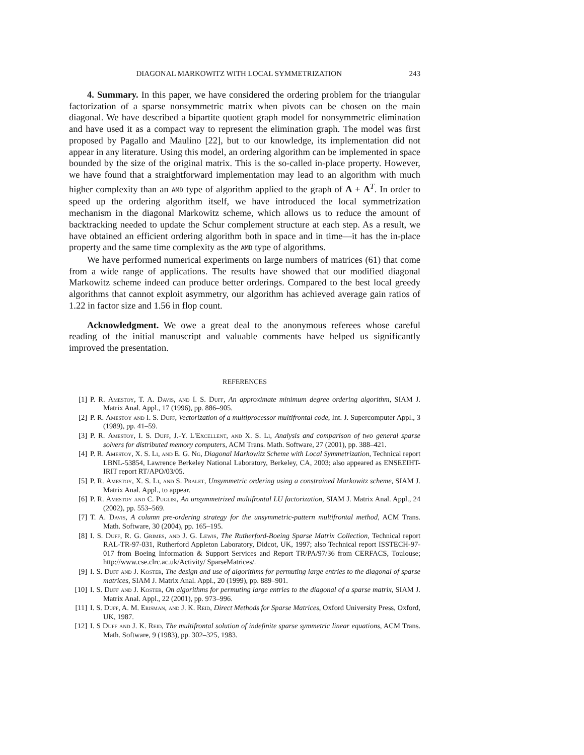DIAGONAL MARKOWITZ WITH LOCAL SYMMETRIZATION 243
4. Summary. In this paper, we have considered the ordering problem for the triangular factorization of a sparse nonsymmetric matrix when pivots can be chosen on the main diagonal. We have described a bipartite quotient graph model for nonsymmetric elimination and have used it as a compact way to represent the elimination graph. The model was first proposed by Pagallo and Maulino [22], but to our knowledge, its implementation did not appear in any literature. Using this model, an ordering algorithm can be implemented in space bounded by the size of the original matrix. This is the so-called in-place property. However, we have found that a straightforward implementation may lead to an algorithm with much higher complexity than an AMD type of algorithm applied to the graph of A + A<sup>T</sup>. In order to speed up the ordering algorithm itself, we have introduced the local symmetrization mechanism in the diagonal Markowitz scheme, which allows us to reduce the amount of backtracking needed to update the Schur complement structure at each step. As a result, we have obtained an efficient ordering algorithm both in space and in time—it has the in-place property and the same time complexity as the AMD type of algorithms.
We have performed numerical experiments on large numbers of matrices (61) that come from a wide range of applications. The results have showed that our modified diagonal Markowitz scheme indeed can produce better orderings. Compared to the best local greedy algorithms that cannot exploit asymmetry, our algorithm has achieved average gain ratios of 1.22 in factor size and 1.56 in flop count.
Acknowledgment. We owe a great deal to the anonymous referees whose careful reading of the initial manuscript and valuable comments have helped us significantly improved the presentation.
REFERENCES
[1] P. R. Amestoy, T. A. Davis, and I. S. Duff, An approximate minimum degree ordering algorithm, SIAM J. Matrix Anal. Appl., 17 (1996), pp. 886–905.
[2] P. R. Amestoy and I. S. Duff, Vectorization of a multiprocessor multifrontal code, Int. J. Supercomputer Appl., 3 (1989), pp. 41–59.
[3] P. R. Amestoy, I. S. Duff, J.-Y. L'Excellent, and X. S. Li, Analysis and comparison of two general sparse solvers for distributed memory computers, ACM Trans. Math. Software, 27 (2001), pp. 388–421.
[4] P. R. Amestoy, X. S. Li, and E. G. Ng, Diagonal Markowitz Scheme with Local Symmetrization, Technical report LBNL-53854, Lawrence Berkeley National Laboratory, Berkeley, CA, 2003; also appeared as ENSEEIHT-IRIT report RT/APO/03/05.
[5] P. R. Amestoy, X. S. Li, and S. Pralet, Unsymmetric ordering using a constrained Markowitz scheme, SIAM J. Matrix Anal. Appl., to appear.
[6] P. R. Amestoy and C. Puglisi, An unsymmetrized multifrontal LU factorization, SIAM J. Matrix Anal. Appl., 24 (2002), pp. 553–569.
[7] T. A. Davis, A column pre-ordering strategy for the unsymmetric-pattern multifrontal method, ACM Trans. Math. Software, 30 (2004), pp. 165–195.
[8] I. S. Duff, R. G. Grimes, and J. G. Lewis, The Rutherford-Boeing Sparse Matrix Collection, Technical report RAL-TR-97-031, Rutherford Appleton Laboratory, Didcot, UK, 1997; also Technical report ISSTECH-97-017 from Boeing Information & Support Services and Report TR/PA/97/36 from CERFACS, Toulouse; http://www.cse.clrc.ac.uk/Activity/ SparseMatrices/.
[9] I. S. Duff and J. Koster, The design and use of algorithms for permuting large entries to the diagonal of sparse matrices, SIAM J. Matrix Anal. Appl., 20 (1999), pp. 889–901.
[10] I. S. Duff and J. Koster, On algorithms for permuting large entries to the diagonal of a sparse matrix, SIAM J. Matrix Anal. Appl., 22 (2001), pp. 973–996.
[11] I. S. Duff, A. M. Erisman, and J. K. Reid, Direct Methods for Sparse Matrices, Oxford University Press, Oxford, UK, 1987.
[12] I. S Duff and J. K. Reid, The multifrontal solution of indefinite sparse symmetric linear equations, ACM Trans. Math. Software, 9 (1983), pp. 302–325, 1983.